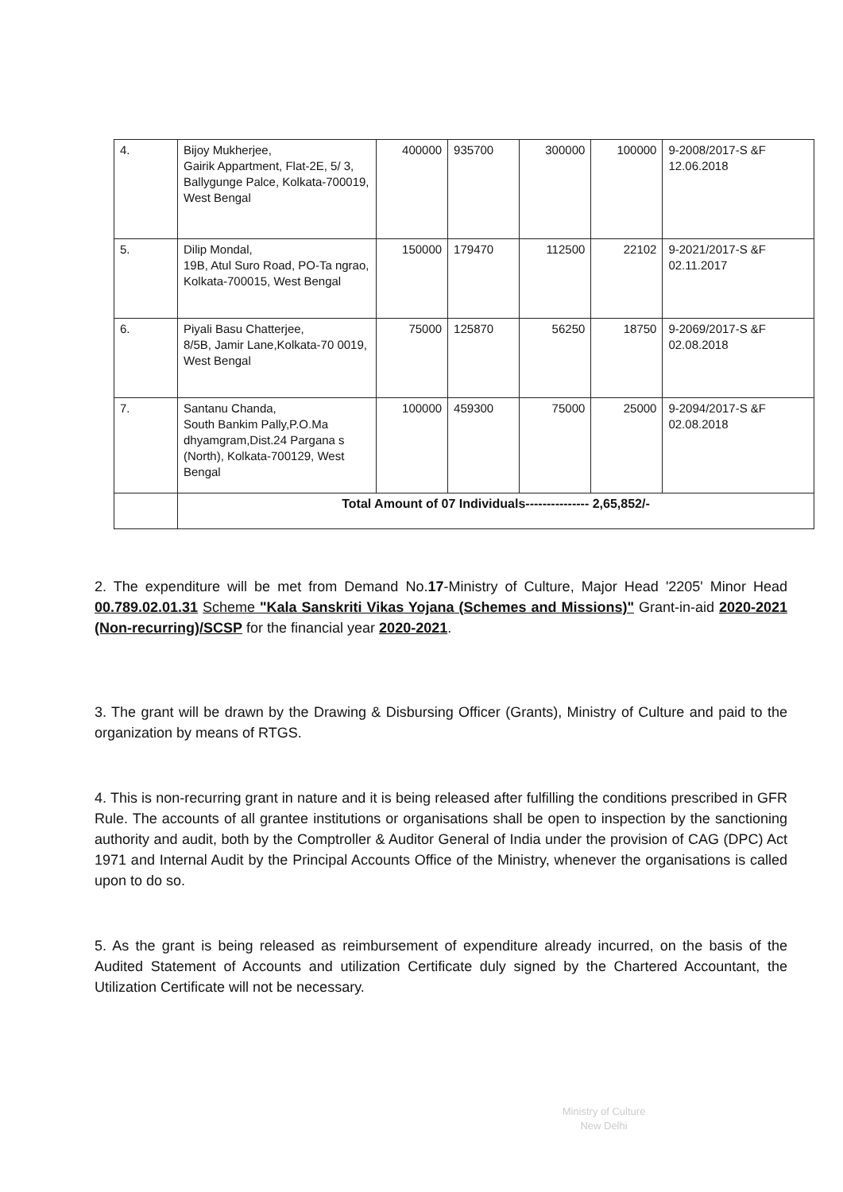| 4. | Bijoy Mukherjee, Gairik Appartment, Flat-2E, 5/ 3, Ballygunge Palce, Kolkata-700019, West Bengal | 400000 | 935700 | 300000 | 100000 | 9-2008/2017-S &F 12.06.2018 |
| 5. | Dilip Mondal, 19B, Atul Suro Road, PO-Ta ngrao, Kolkata-700015, West Bengal | 150000 | 179470 | 112500 | 22102 | 9-2021/2017-S &F 02.11.2017 |
| 6. | Piyali Basu Chatterjee, 8/5B, Jamir Lane,Kolkata-70 0019, West Bengal | 75000 | 125870 | 56250 | 18750 | 9-2069/2017-S &F 02.08.2018 |
| 7. | Santanu Chanda, South Bankim Pally,P.O.Ma dhyamgram,Dist.24 Pargana s (North), Kolkata-700129, West Bengal | 100000 | 459300 | 75000 | 25000 | 9-2094/2017-S &F 02.08.2018 |
| | Total Amount of 07 Individuals--------------- 2,65,852/- | | | | | |
2. The expenditure will be met from Demand No.17-Ministry of Culture, Major Head '2205' Minor Head 00.789.02.01.31 Scheme "Kala Sanskriti Vikas Yojana (Schemes and Missions)" Grant-in-aid 2020-2021 (Non-recurring)/SCSP for the financial year 2020-2021.
3. The grant will be drawn by the Drawing & Disbursing Officer (Grants), Ministry of Culture and paid to the organization by means of RTGS.
4. This is non-recurring grant in nature and it is being released after fulfilling the conditions prescribed in GFR Rule. The accounts of all grantee institutions or organisations shall be open to inspection by the sanctioning authority and audit, both by the Comptroller & Auditor General of India under the provision of CAG (DPC) Act 1971 and Internal Audit by the Principal Accounts Office of the Ministry, whenever the organisations is called upon to do so.
5. As the grant is being released as reimbursement of expenditure already incurred, on the basis of the Audited Statement of Accounts and utilization Certificate duly signed by the Chartered Accountant, the Utilization Certificate will not be necessary.
Ministry of Culture
New Delhi